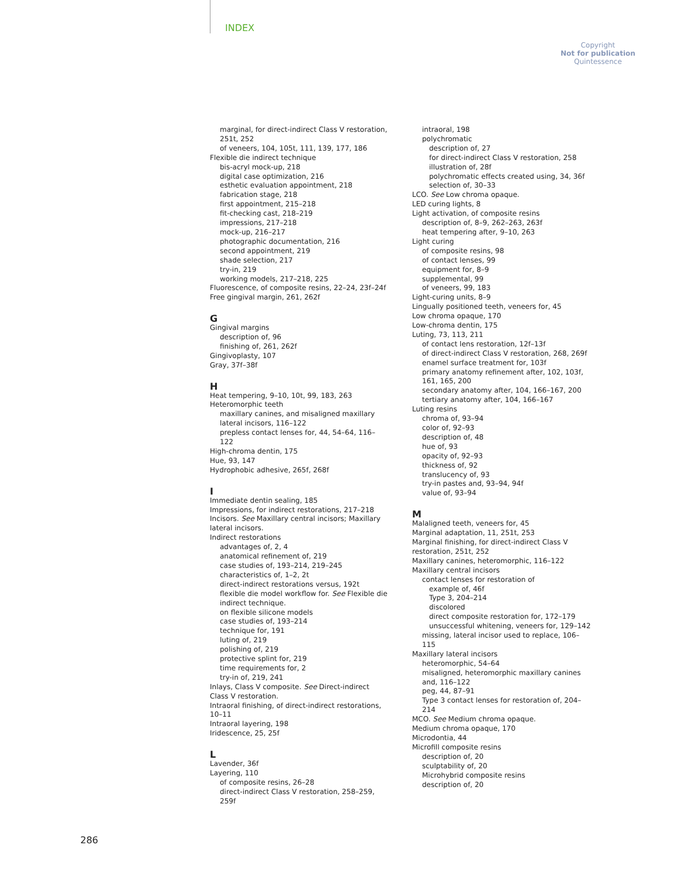INDEX
Copyright
Not for publication
Quintessence
marginal, for direct-indirect Class V restoration, 251t, 252
of veneers, 104, 105t, 111, 139, 177, 186
Flexible die indirect technique
bis-acryl mock-up, 218
digital case optimization, 216
esthetic evaluation appointment, 218
fabrication stage, 218
first appointment, 215–218
fit-checking cast, 218–219
impressions, 217–218
mock-up, 216–217
photographic documentation, 216
second appointment, 219
shade selection, 217
try-in, 219
working models, 217–218, 225
Fluorescence, of composite resins, 22–24, 23f–24f
Free gingival margin, 261, 262f
G
Gingival margins
description of, 96
finishing of, 261, 262f
Gingivoplasty, 107
Gray, 37f–38f
H
Heat tempering, 9–10, 10t, 99, 183, 263
Heteromorphic teeth
maxillary canines, and misaligned maxillary lateral incisors, 116–122
prepless contact lenses for, 44, 54–64, 116–122
High-chroma dentin, 175
Hue, 93, 147
Hydrophobic adhesive, 265f, 268f
I
Immediate dentin sealing, 185
Impressions, for indirect restorations, 217–218
Incisors. See Maxillary central incisors; Maxillary lateral incisors.
Indirect restorations
advantages of, 2, 4
anatomical refinement of, 219
case studies of, 193–214, 219–245
characteristics of, 1–2, 2t
direct-indirect restorations versus, 192t
flexible die model workflow for. See Flexible die indirect technique.
on flexible silicone models
case studies of, 193–214
technique for, 191
luting of, 219
polishing of, 219
protective splint for, 219
time requirements for, 2
try-in of, 219, 241
Inlays, Class V composite. See Direct-indirect Class V restoration.
Intraoral finishing, of direct-indirect restorations, 10–11
Intraoral layering, 198
Iridescence, 25, 25f
L
Lavender, 36f
Layering, 110
of composite resins, 26–28
direct-indirect Class V restoration, 258–259, 259f
intraoral, 198
polychromatic
description of, 27
for direct-indirect Class V restoration, 258
illustration of, 28f
polychromatic effects created using, 34, 36f
selection of, 30–33
LCO. See Low chroma opaque.
LED curing lights, 8
Light activation, of composite resins
description of, 8–9, 262–263, 263f
heat tempering after, 9–10, 263
Light curing
of composite resins, 98
of contact lenses, 99
equipment for, 8–9
supplemental, 99
of veneers, 99, 183
Light-curing units, 8–9
Lingually positioned teeth, veneers for, 45
Low chroma opaque, 170
Low-chroma dentin, 175
Luting, 73, 113, 211
of contact lens restoration, 12f–13f
of direct-indirect Class V restoration, 268, 269f
enamel surface treatment for, 103f
primary anatomy refinement after, 102, 103f, 161, 165, 200
secondary anatomy after, 104, 166–167, 200
tertiary anatomy after, 104, 166–167
Luting resins
chroma of, 93–94
color of, 92–93
description of, 48
hue of, 93
opacity of, 92–93
thickness of, 92
translucency of, 93
try-in pastes and, 93–94, 94f
value of, 93–94
M
Malaligned teeth, veneers for, 45
Marginal adaptation, 11, 251t, 253
Marginal finishing, for direct-indirect Class V restoration, 251t, 252
Maxillary canines, heteromorphic, 116–122
Maxillary central incisors
contact lenses for restoration of
example of, 46f
Type 3, 204–214
discolored
direct composite restoration for, 172–179
unsuccessful whitening, veneers for, 129–142
missing, lateral incisor used to replace, 106–115
Maxillary lateral incisors
heteromorphic, 54–64
misaligned, heteromorphic maxillary canines and, 116–122
peg, 44, 87–91
Type 3 contact lenses for restoration of, 204–214
MCO. See Medium chroma opaque.
Medium chroma opaque, 170
Microdontia, 44
Microfill composite resins
description of, 20
sculptability of, 20
Microhybrid composite resins
description of, 20
286